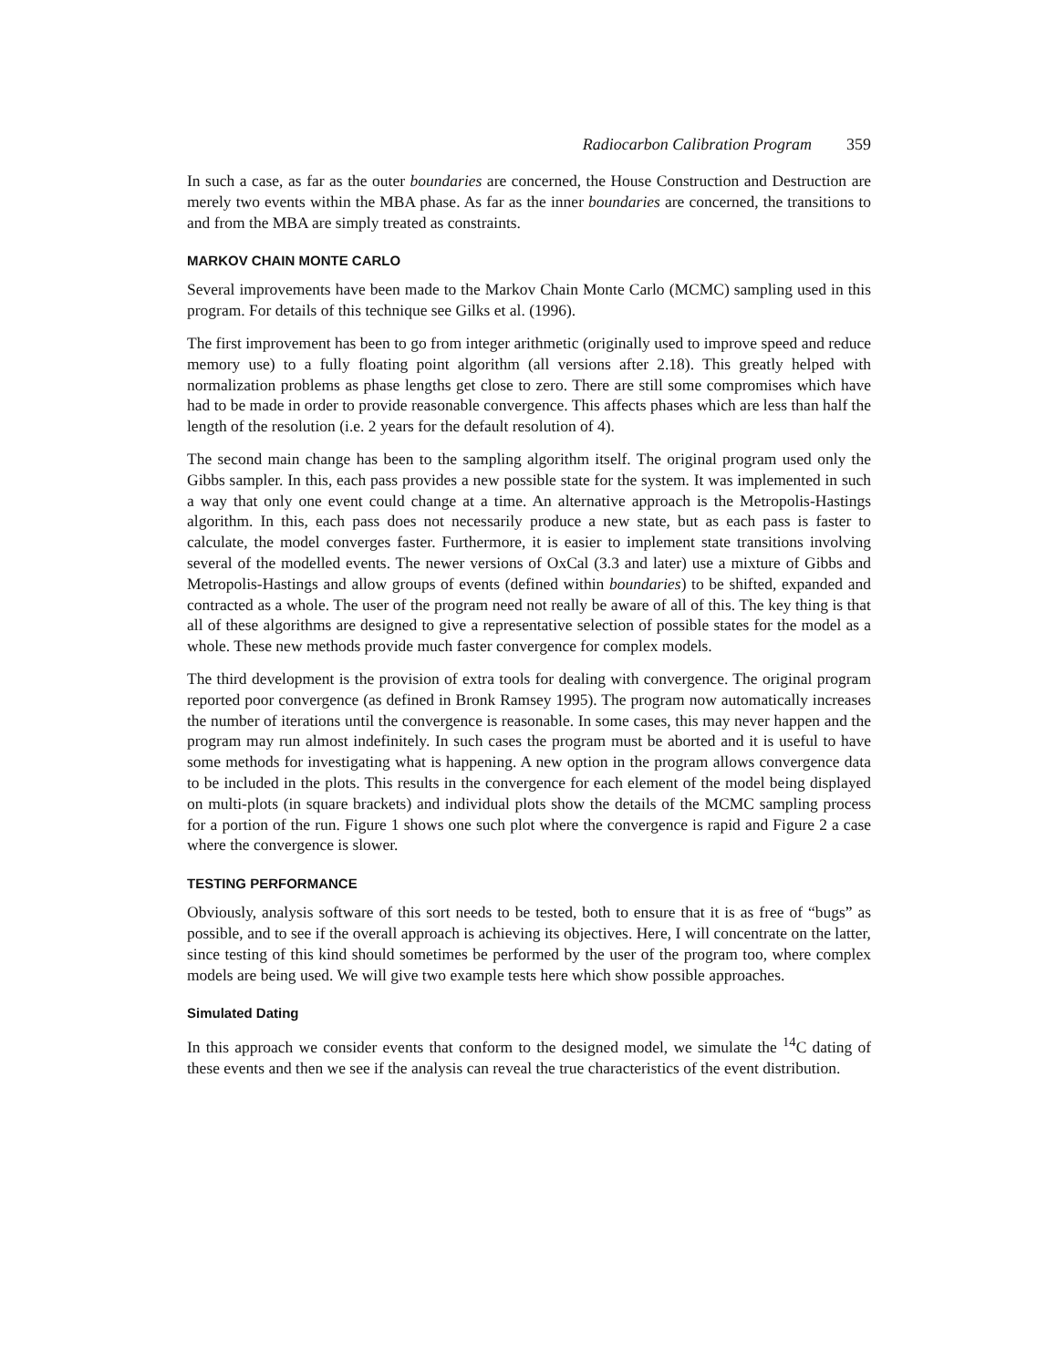Radiocarbon Calibration Program 359
In such a case, as far as the outer boundaries are concerned, the House Construction and Destruction are merely two events within the MBA phase. As far as the inner boundaries are concerned, the transitions to and from the MBA are simply treated as constraints.
MARKOV CHAIN MONTE CARLO
Several improvements have been made to the Markov Chain Monte Carlo (MCMC) sampling used in this program. For details of this technique see Gilks et al. (1996).
The first improvement has been to go from integer arithmetic (originally used to improve speed and reduce memory use) to a fully floating point algorithm (all versions after 2.18). This greatly helped with normalization problems as phase lengths get close to zero. There are still some compromises which have had to be made in order to provide reasonable convergence. This affects phases which are less than half the length of the resolution (i.e. 2 years for the default resolution of 4).
The second main change has been to the sampling algorithm itself. The original program used only the Gibbs sampler. In this, each pass provides a new possible state for the system. It was implemented in such a way that only one event could change at a time. An alternative approach is the Metropolis-Hastings algorithm. In this, each pass does not necessarily produce a new state, but as each pass is faster to calculate, the model converges faster. Furthermore, it is easier to implement state transitions involving several of the modelled events. The newer versions of OxCal (3.3 and later) use a mixture of Gibbs and Metropolis-Hastings and allow groups of events (defined within boundaries) to be shifted, expanded and contracted as a whole. The user of the program need not really be aware of all of this. The key thing is that all of these algorithms are designed to give a representative selection of possible states for the model as a whole. These new methods provide much faster convergence for complex models.
The third development is the provision of extra tools for dealing with convergence. The original program reported poor convergence (as defined in Bronk Ramsey 1995). The program now automatically increases the number of iterations until the convergence is reasonable. In some cases, this may never happen and the program may run almost indefinitely. In such cases the program must be aborted and it is useful to have some methods for investigating what is happening. A new option in the program allows convergence data to be included in the plots. This results in the convergence for each element of the model being displayed on multi-plots (in square brackets) and individual plots show the details of the MCMC sampling process for a portion of the run. Figure 1 shows one such plot where the convergence is rapid and Figure 2 a case where the convergence is slower.
TESTING PERFORMANCE
Obviously, analysis software of this sort needs to be tested, both to ensure that it is as free of “bugs” as possible, and to see if the overall approach is achieving its objectives. Here, I will concentrate on the latter, since testing of this kind should sometimes be performed by the user of the program too, where complex models are being used. We will give two example tests here which show possible approaches.
Simulated Dating
In this approach we consider events that conform to the designed model, we simulate the <sup>14</sup>C dating of these events and then we see if the analysis can reveal the true characteristics of the event distribution.